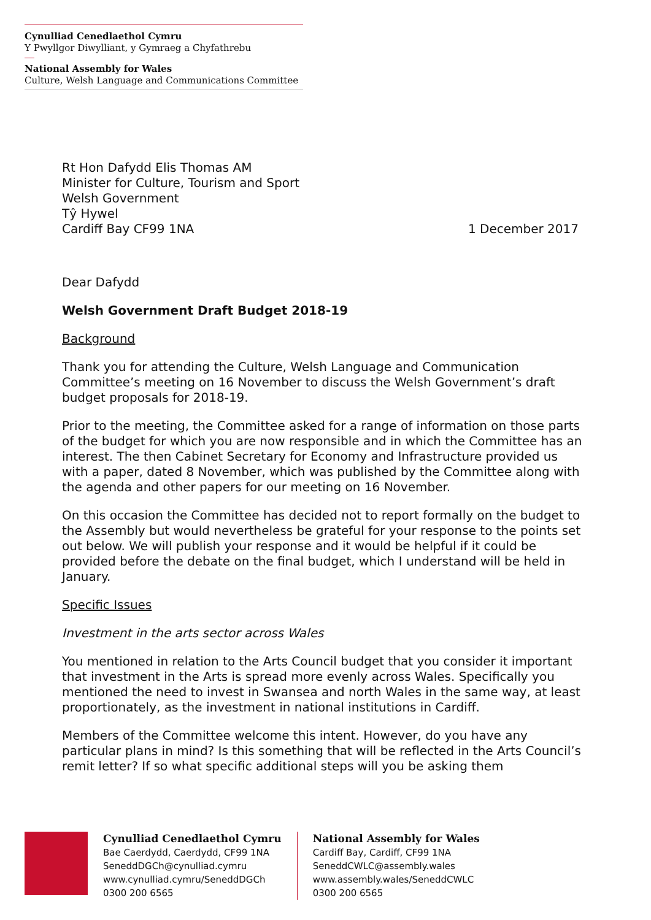Cynulliad Cenedlaethol Cymru
Y Pwyllgor Diwylliant, y Gymraeg a Chyfathrebu
National Assembly for Wales
Culture, Welsh Language and Communications Committee
Rt Hon Dafydd Elis Thomas AM
Minister for Culture, Tourism and Sport
Welsh Government
Tŷ Hywel
Cardiff Bay CF99 1NA
1 December 2017
Dear Dafydd
Welsh Government Draft Budget 2018-19
Background
Thank you for attending the Culture, Welsh Language and Communication Committee’s meeting on 16 November to discuss the Welsh Government’s draft budget proposals for 2018-19.
Prior to the meeting, the Committee asked for a range of information on those parts of the budget for which you are now responsible and in which the Committee has an interest. The then Cabinet Secretary for Economy and Infrastructure provided us with a paper, dated 8 November, which was published by the Committee along with the agenda and other papers for our meeting on 16 November.
On this occasion the Committee has decided not to report formally on the budget to the Assembly but would nevertheless be grateful for your response to the points set out below. We will publish your response and it would be helpful if it could be provided before the debate on the final budget, which I understand will be held in January.
Specific Issues
Investment in the arts sector across Wales
You mentioned in relation to the Arts Council budget that you consider it important that investment in the Arts is spread more evenly across Wales. Specifically you mentioned the need to invest in Swansea and north Wales in the same way, at least proportionately, as the investment in national institutions in Cardiff.
Members of the Committee welcome this intent. However, do you have any particular plans in mind? Is this something that will be reflected in the Arts Council’s remit letter? If so what specific additional steps will you be asking them
Cynulliad Cenedlaethol Cymru
Bae Caerdydd, Caerdydd, CF99 1NA
SeneddDGCh@cynulliad.cymru
www.cynulliad.cymru/SeneddDGCh
0300 200 6565
National Assembly for Wales
Cardiff Bay, Cardiff, CF99 1NA
SeneddCWLC@assembly.wales
www.assembly.wales/SeneddCWLC
0300 200 6565